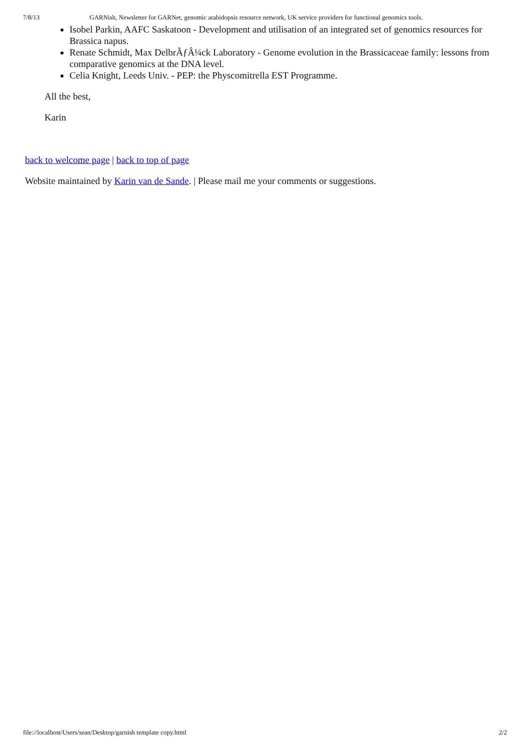7/8/13 GARNish, Newsletter for GARNet, genomic arabidopsis resource network, UK service providers for functional genomics tools.
Isobel Parkin, AAFC Saskatoon - Development and utilisation of an integrated set of genomics resources for Brassica napus.
Renate Schmidt, Max DelbrÃƒÂ¼ck Laboratory - Genome evolution in the Brassicaceae family: lessons from comparative genomics at the DNA level.
Celia Knight, Leeds Univ. - PEP: the Physcomitrella EST Programme.
All the best,
Karin
back to welcome page | back to top of page
Website maintained by Karin van de Sande. | Please mail me your comments or suggestions.
file://localhost/Users/sean/Desktop/garnish template copy.html 2/2